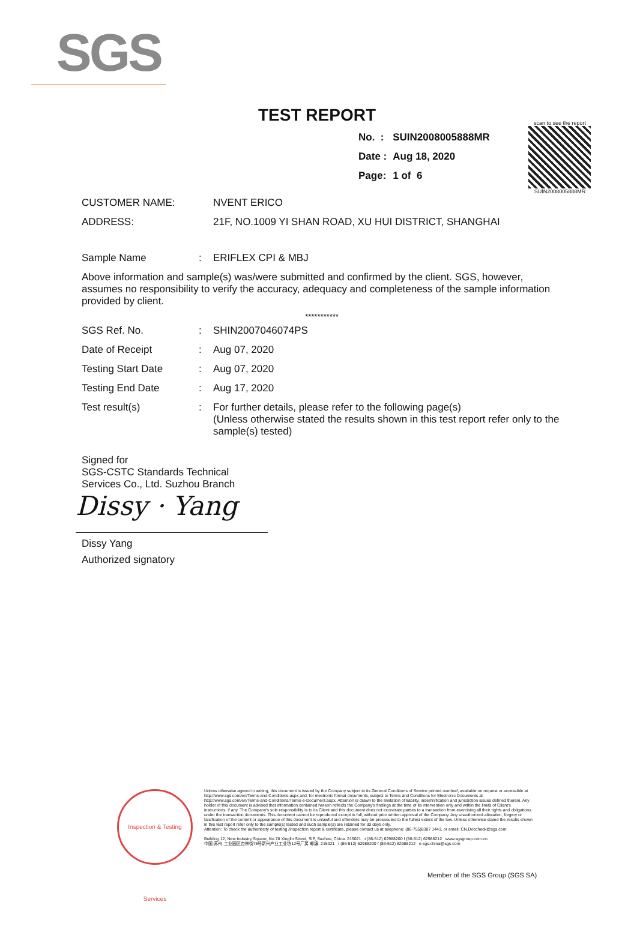SGS
TEST REPORT
| No. : | SUIN2008005888MR |
| Date : | Aug 18, 2020 |
| Page: | 1 of 6 |
scan to see the report
SUIN2008005888MR
| CUSTOMER NAME: | NVENT ERICO |
| ADDRESS: | 21F, NO.1009 YI SHAN ROAD, XU HUI DISTRICT, SHANGHAI |
| Sample Name | : | ERIFLEX CPI & MBJ |
Above information and sample(s) was/were submitted and confirmed by the client. SGS, however, assumes no responsibility to verify the accuracy, adequacy and completeness of the sample information provided by client.
***********
| SGS Ref. No. | : | SHIN2007046074PS |
| Date of Receipt | : | Aug 07, 2020 |
| Testing Start Date | : | Aug 07, 2020 |
| Testing End Date | : | Aug 17, 2020 |
| Test result(s) | : | For further details, please refer to the following page(s) (Unless otherwise stated the results shown in this test report refer only to the sample(s) tested) |
Signed for
SGS-CSTC Standards Technical
Services Co., Ltd. Suzhou Branch
Dissy · Yang
Dissy Yang
Authorized signatory
Inspection & Testing Services
Unless otherwise agreed in writing, this document is issued by the Company subject to its General Conditions of Service printed overleaf, available on request or accessible at http://www.sgs.com/en/Terms-and-Conditions.aspx and, for electronic format documents, subject to Terms and Conditions for Electronic Documents at http://www.sgs.com/en/Terms-and-Conditions/Terms-e-Document.aspx. Attention is drawn to the limitation of liability, indemnification and jurisdiction issues defined therein. Any holder of this document is advised that information contained hereon reflects the Company's findings at the time of its intervention only and within the limits of Client's instructions, if any. The Company's sole responsibility is to its Client and this document does not exonerate parties to a transaction from exercising all their rights and obligations under the transaction documents. This document cannot be reproduced except in full, without prior written approval of the Company. Any unauthorized alteration, forgery or falsification of the content or appearance of this document is unlawful and offenders may be prosecuted to the fullest extent of the law. Unless otherwise stated the results shown in this test report refer only to the sample(s) tested and such sample(s) are retained for 30 days only.
Attention: To check the authenticity of testing /inspection report & certificate, please contact us at telephone: (86-755)8307 1443, or email: CN.Doccheck@sgs.com
Building 12, New Industry Square, No.78 Xinglin Street, SIP, Suzhou, China. 215021 t (86-512) 62988200 f (86-512) 62988212 www.sgsgroup.com.cn
中国·苏州·工业园区杏林街78号新兴产业工业坊12号厂房 邮编: 215021 t (86-512) 62988200 f (86-512) 62988212 e sgs.china@sgs.com
Member of the SGS Group (SGS SA)